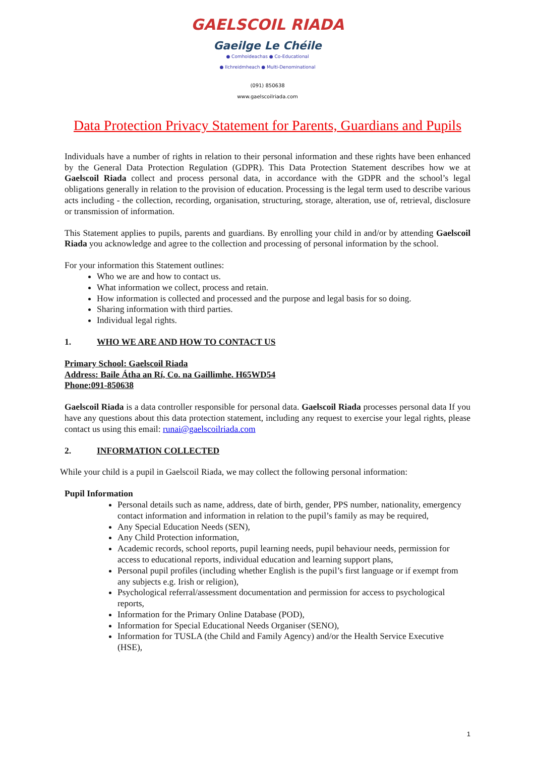GAELSCOIL RIADA
Gaeilge Le Chéile
● Comhoideachas ● Co-Educational
● Ilchreidmheach ● Multi-Denominational
(091) 850638
www.gaelscoilriada.com
Data Protection Privacy Statement for Parents, Guardians and Pupils
Individuals have a number of rights in relation to their personal information and these rights have been enhanced by the General Data Protection Regulation (GDPR). This Data Protection Statement describes how we at Gaelscoil Riada collect and process personal data, in accordance with the GDPR and the school’s legal obligations generally in relation to the provision of education. Processing is the legal term used to describe various acts including - the collection, recording, organisation, structuring, storage, alteration, use of, retrieval, disclosure or transmission of information.
This Statement applies to pupils, parents and guardians. By enrolling your child in and/or by attending Gaelscoil Riada you acknowledge and agree to the collection and processing of personal information by the school.
For your information this Statement outlines:
Who we are and how to contact us.
What information we collect, process and retain.
How information is collected and processed and the purpose and legal basis for so doing.
Sharing information with third parties.
Individual legal rights.
1. WHO WE ARE AND HOW TO CONTACT US
Primary School: Gaelscoil Riada
Address: Baile Átha an Rí, Co. na Gaillimhe. H65WD54
Phone:091-850638
Gaelscoil Riada is a data controller responsible for personal data. Gaelscoil Riada processes personal data If you have any questions about this data protection statement, including any request to exercise your legal rights, please contact us using this email: runai@gaelscoilriada.com
2. INFORMATION COLLECTED
While your child is a pupil in Gaelscoil Riada, we may collect the following personal information:
Pupil Information
Personal details such as name, address, date of birth, gender, PPS number, nationality, emergency contact information and information in relation to the pupil’s family as may be required,
Any Special Education Needs (SEN),
Any Child Protection information,
Academic records, school reports, pupil learning needs, pupil behaviour needs, permission for access to educational reports, individual education and learning support plans,
Personal pupil profiles (including whether English is the pupil’s first language or if exempt from any subjects e.g. Irish or religion),
Psychological referral/assessment documentation and permission for access to psychological reports,
Information for the Primary Online Database (POD),
Information for Special Educational Needs Organiser (SENO),
Information for TUSLA (the Child and Family Agency) and/or the Health Service Executive (HSE),
1